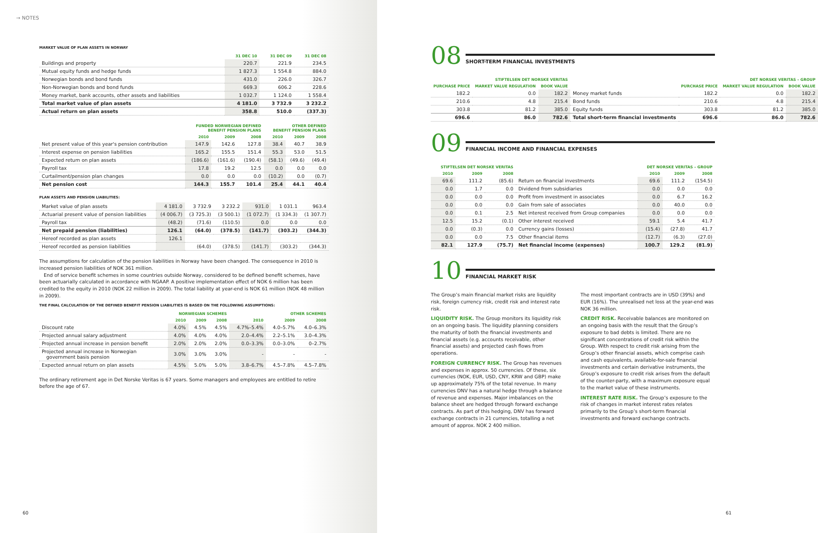→ NOTES
MARKET VALUE OF PLAN ASSETS IN NORWAY
| | 31 DEC 10 | 31 DEC 09 | 31 DEC 08 |
| --- | --- | --- | --- |
| Buildings and property | 220.7 | 221.9 | 234.5 |
| Mutual equity funds and hedge funds | 1 827.3 | 1 554.8 | 884.0 |
| Norwegian bonds and bond funds | 431.0 | 226.0 | 326.7 |
| Non-Norwegian bonds and bond funds | 669.3 | 606.2 | 228.6 |
| Money market, bank accounts, other assets and liabilities | 1 032.7 | 1 124.0 | 1 558.4 |
| Total market value of plan assets | 4 181.0 | 3 732.9 | 3 232.2 |
| Actual return on plan assets | 358.8 | 510.0 | (337.3) |
| | FUNDED NORWEGIAN DEFINED BENEFIT PENSION PLANS | | | OTHER DEFINED BENEFIT PENSION PLANS | | |
| --- | --- | --- | --- | --- | --- | --- |
| | 2010 | 2009 | 2008 | 2010 | 2009 | 2008 |
| Net present value of this year's pension contribution | 147.9 | 142.6 | 127.8 | 38.4 | 40.7 | 38.9 |
| Interest expense on pension liabilities | 165.2 | 155.5 | 151.4 | 55.3 | 53.0 | 51.5 |
| Expected return on plan assets | (186.6) | (161.6) | (190.4) | (58.1) | (49.6) | (49.4) |
| Payroll tax | 17.8 | 19.2 | 12.5 | 0.0 | 0.0 | 0.0 |
| Curtailment/pension plan changes | 0.0 | 0.0 | 0.0 | (10.2) | 0.0 | (0.7) |
| Net pension cost | 144.3 | 155.7 | 101.4 | 25.4 | 44.1 | 40.4 |
PLAN ASSETS AND PENSION LIABILITIES:
| Market value of plan assets | 4 181.0 | 3 732.9 | 3 232.2 | 931.0 | 1 031.1 | 963.4 |
| Actuarial present value of pension liabilities | (4 006.7) | (3 725.3) | (3 500.1) | (1 072.7) | (1 334.3) | (1 307.7) |
| Payroll tax | (48.2) | (71.6) | (110.5) | 0.0 | 0.0 | 0.0 |
| Net prepaid pension (liabilities) | 126.1 | (64.0) | (378.5) | (141.7) | (303.2) | (344.3) |
| Hereof recorded as plan assets | 126.1 | | | | | |
| Hereof recorded as pension liabilities | | (64.0) | (378.5) | (141.7) | (303.2) | (344.3) |
The assumptions for calculation of the pension liabilities in Norway have been changed. The consequence in 2010 is increased pension liabilities of NOK 361 million.
End of service benefit schemes in some countries outside Norway, considered to be defined benefit schemes, have been actuarially calculated in accordance with NGAAP. A positive implementation effect of NOK 6 million has been credited to the equity in 2010 (NOK 22 million in 2009). The total liability at year-end is NOK 61 million (NOK 48 million in 2009).
THE FINAL CALCULATION OF THE DEFINED BENEFIT PENSION LIABILITIES IS BASED ON THE FOLLOWING ASSUMPTIONS:
| | NORWEGIAN SCHEMES | | | OTHER SCHEMES | | |
| --- | --- | --- | --- | --- | --- | --- |
| | 2010 | 2009 | 2008 | 2010 | 2009 | 2008 |
| Discount rate | 4.0% | 4.5% | 4.5% | 4.7%–5.4% | 4.0–5.7% | 4.0–6.3% |
| Projected annual salary adjustment | 4.0% | 4.0% | 4.0% | 2.0–4.4% | 2.2–5.1% | 3.0–4.3% |
| Projected annual increase in pension benefit | 2.0% | 2.0% | 2.0% | 0.0–3.3% | 0.0–3.0% | 0–2.7% |
| Projected annual increase in Norwegian government basis pension | 3.0% | 3.0% | 3.0% | - | - | - |
| Expected annual return on plan assets | 4.5% | 5.0% | 5.0% | 3.8–6.7% | 4.5–7.8% | 4.5–7.8% |
The ordinary retirement age in Det Norske Veritas is 67 years. Some managers and employees are entitled to retire before the age of 67.
60
08
SHORT-TERM FINANCIAL INVESTMENTS
| STIFTELSEN DET NORSKE VERITAS | | | | DET NORSKE VERITAS – GROUP | | |
| --- | --- | --- | --- | --- | --- | --- |
| PURCHASE PRICE | MARKET VALUE REGULATION | BOOK VALUE | | PURCHASE PRICE | MARKET VALUE REGULATION | BOOK VALUE |
| 182.2 | 0.0 | 182.2 | Money market funds | 182.2 | 0.0 | 182.2 |
| 210.6 | 4.8 | 215.4 | Bond funds | 210.6 | 4.8 | 215.4 |
| 303.8 | 81.2 | 385.0 | Equity funds | 303.8 | 81.2 | 385.0 |
| 696.6 | 86.0 | 782.6 | Total short-term financial investments | 696.6 | 86.0 | 782.6 |
09
FINANCIAL INCOME AND FINANCIAL EXPENSES
| STIFTELSEN DET NORSKE VERITAS | | | | DET NORSKE VERITAS – GROUP | | |
| --- | --- | --- | --- | --- | --- | --- |
| 2010 | 2009 | 2008 | | 2010 | 2009 | 2008 |
| 69.6 | 111.2 | (85.6) | Return on financial investments | 69.6 | 111.2 | (154.5) |
| 0.0 | 1.7 | 0.0 | Dividend from subsidiaries | 0.0 | 0.0 | 0.0 |
| 0.0 | 0.0 | 0.0 | Profit from investment in associates | 0.0 | 6.7 | 16.2 |
| 0.0 | 0.0 | 0.0 | Gain from sale of associates | 0.0 | 40.0 | 0.0 |
| 0.0 | 0.1 | 2.5 | Net interest received from Group companies | 0.0 | 0.0 | 0.0 |
| 12.5 | 15.2 | (0.1) | Other interest received | 59.1 | 5.4 | 41.7 |
| 0.0 | (0.3) | 0.0 | Currency gains (losses) | (15.4) | (27.8) | 41.7 |
| 0.0 | 0.0 | 7.5 | Other financial items | (12.7) | (6.3) | (27.0) |
| 82.1 | 127.9 | (75.7) | Net financial income (expenses) | 100.7 | 129.2 | (81.9) |
10
FINANCIAL MARKET RISK
The Group’s main financial market risks are liquidity risk, foreign currency risk, credit risk and interest rate risk.
LIQUIDITY RISK. The Group monitors its liquidity risk on an ongoing basis. The liquidity planning considers the maturity of both the financial investments and financial assets (e.g. accounts receivable, other financial assets) and projected cash flows from operations.
FOREIGN CURRENCY RISK. The Group has revenues and expenses in approx. 50 currencies. Of these, six currencies (NOK, EUR, USD, CNY, KRW and GBP) make up approximately 75% of the total revenue. In many currencies DNV has a natural hedge through a balance of revenue and expenses. Major imbalances on the balance sheet are hedged through forward exchange contracts. As part of this hedging, DNV has forward exchange contracts in 21 currencies, totalling a net amount of approx. NOK 2 400 million.
The most important contracts are in USD (39%) and EUR (16%). The unrealised net loss at the year-end was NOK 36 million.
CREDIT RISK. Receivable balances are monitored on an ongoing basis with the result that the Group’s exposure to bad debts is limited. There are no significant concentrations of credit risk within the Group. With respect to credit risk arising from the Group’s other financial assets, which comprise cash and cash equivalents, available-for-sale financial investments and certain derivative instruments, the Group’s exposure to credit risk arises from the default of the counter-party, with a maximum exposure equal to the market value of these instruments.
INTEREST RATE RISK. The Group’s exposure to the risk of changes in market interest rates relates primarily to the Group’s short-term financial investments and forward exchange contracts.
61